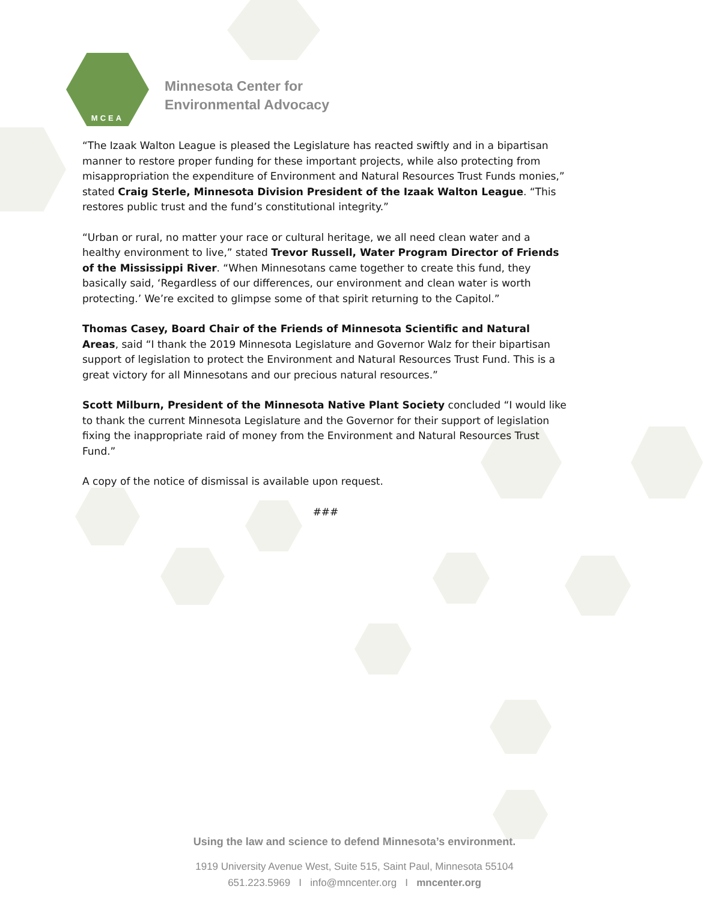MCEA
Minnesota Center for
Environmental Advocacy
“The Izaak Walton League is pleased the Legislature has reacted swiftly and in a bipartisan manner to restore proper funding for these important projects, while also protecting from misappropriation the expenditure of Environment and Natural Resources Trust Funds monies,” stated Craig Sterle, Minnesota Division President of the Izaak Walton League. “This restores public trust and the fund’s constitutional integrity.”
“Urban or rural, no matter your race or cultural heritage, we all need clean water and a healthy environment to live,” stated Trevor Russell, Water Program Director of Friends of the Mississippi River. “When Minnesotans came together to create this fund, they basically said, ‘Regardless of our differences, our environment and clean water is worth protecting.’ We’re excited to glimpse some of that spirit returning to the Capitol.”
Thomas Casey, Board Chair of the Friends of Minnesota Scientific and Natural Areas, said “I thank the 2019 Minnesota Legislature and Governor Walz for their bipartisan support of legislation to protect the Environment and Natural Resources Trust Fund. This is a great victory for all Minnesotans and our precious natural resources.”
Scott Milburn, President of the Minnesota Native Plant Society concluded “I would like to thank the current Minnesota Legislature and the Governor for their support of legislation fixing the inappropriate raid of money from the Environment and Natural Resources Trust Fund.”
A copy of the notice of dismissal is available upon request.
###
Using the law and science to defend Minnesota’s environment.
1919 University Avenue West, Suite 515, Saint Paul, Minnesota 55104
651.223.5969 I info@mncenter.org I mncenter.org